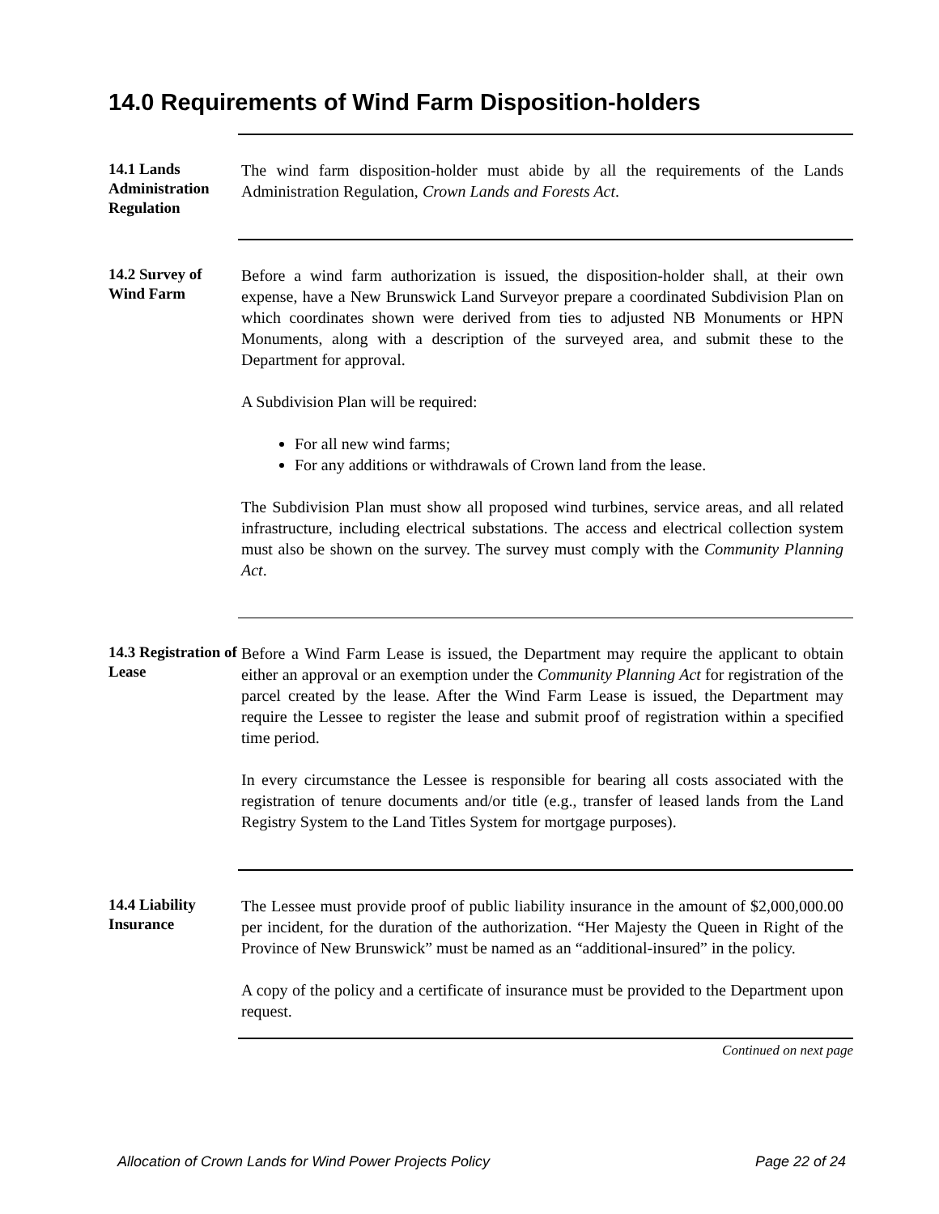14.0 Requirements of Wind Farm Disposition-holders
14.1 Lands Administration Regulation
The wind farm disposition-holder must abide by all the requirements of the Lands Administration Regulation, Crown Lands and Forests Act.
14.2 Survey of Wind Farm
Before a wind farm authorization is issued, the disposition-holder shall, at their own expense, have a New Brunswick Land Surveyor prepare a coordinated Subdivision Plan on which coordinates shown were derived from ties to adjusted NB Monuments or HPN Monuments, along with a description of the surveyed area, and submit these to the Department for approval.
A Subdivision Plan will be required:
For all new wind farms;
For any additions or withdrawals of Crown land from the lease.
The Subdivision Plan must show all proposed wind turbines, service areas, and all related infrastructure, including electrical substations. The access and electrical collection system must also be shown on the survey. The survey must comply with the Community Planning Act.
14.3 Registration of Lease
Before a Wind Farm Lease is issued, the Department may require the applicant to obtain either an approval or an exemption under the Community Planning Act for registration of the parcel created by the lease. After the Wind Farm Lease is issued, the Department may require the Lessee to register the lease and submit proof of registration within a specified time period.
In every circumstance the Lessee is responsible for bearing all costs associated with the registration of tenure documents and/or title (e.g., transfer of leased lands from the Land Registry System to the Land Titles System for mortgage purposes).
14.4 Liability Insurance
The Lessee must provide proof of public liability insurance in the amount of $2,000,000.00 per incident, for the duration of the authorization. “Her Majesty the Queen in Right of the Province of New Brunswick” must be named as an “additional-insured” in the policy.
A copy of the policy and a certificate of insurance must be provided to the Department upon request.
Continued on next page
Allocation of Crown Lands for Wind Power Projects Policy Page 22 of 24